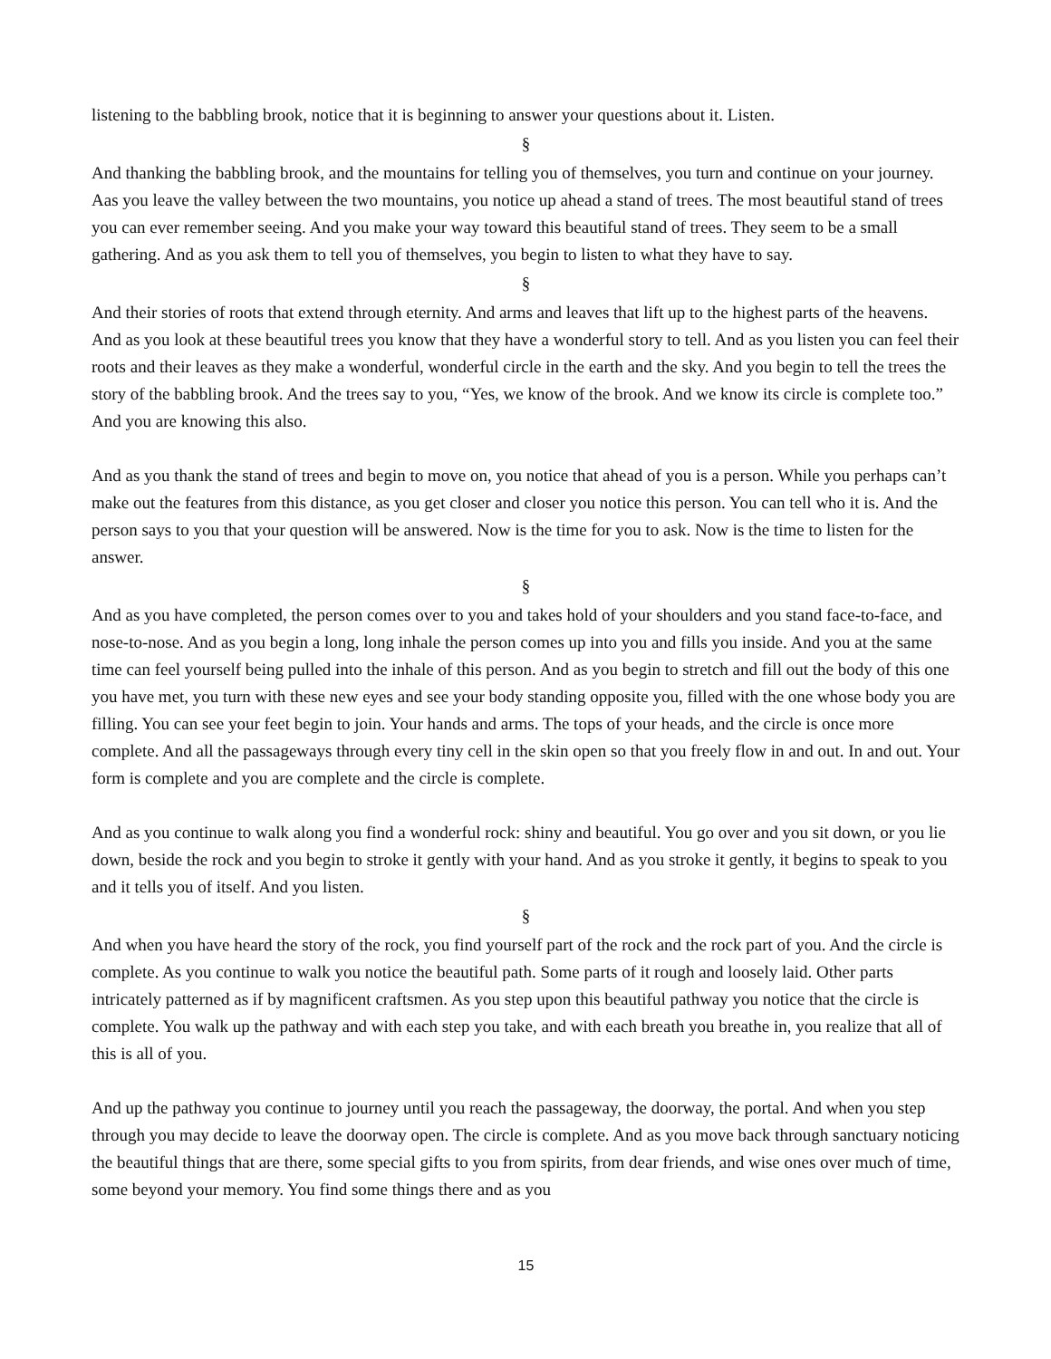listening to the babbling brook, notice that it is beginning to answer your questions about it. Listen.
§
And thanking the babbling brook, and the mountains for telling you of themselves, you turn and continue on your journey. Aas you leave the valley between the two mountains, you notice up ahead a stand of trees. The most beautiful stand of trees you can ever remember seeing. And you make your way toward this beautiful stand of trees. They seem to be a small gathering. And as you ask them to tell you of themselves, you begin to listen to what they have to say.
§
And their stories of roots that extend through eternity. And arms and leaves that lift up to the highest parts of the heavens. And as you look at these beautiful trees you know that they have a wonderful story to tell. And as you listen you can feel their roots and their leaves as they make a wonderful, wonderful circle in the earth and the sky. And you begin to tell the trees the story of the babbling brook. And the trees say to you, “Yes, we know of the brook. And we know its circle is complete too.” And you are knowing this also.
And as you thank the stand of trees and begin to move on, you notice that ahead of you is a person. While you perhaps can’t make out the features from this distance, as you get closer and closer you notice this person. You can tell who it is. And the person says to you that your question will be answered. Now is the time for you to ask. Now is the time to listen for the answer.
§
And as you have completed, the person comes over to you and takes hold of your shoulders and you stand face-to-face, and nose-to-nose. And as you begin a long, long inhale the person comes up into you and fills you inside. And you at the same time can feel yourself being pulled into the inhale of this person. And as you begin to stretch and fill out the body of this one you have met, you turn with these new eyes and see your body standing opposite you, filled with the one whose body you are filling. You can see your feet begin to join. Your hands and arms. The tops of your heads, and the circle is once more complete. And all the passageways through every tiny cell in the skin open so that you freely flow in and out. In and out. Your form is complete and you are complete and the circle is complete.
And as you continue to walk along you find a wonderful rock: shiny and beautiful. You go over and you sit down, or you lie down, beside the rock and you begin to stroke it gently with your hand. And as you stroke it gently, it begins to speak to you and it tells you of itself. And you listen.
§
And when you have heard the story of the rock, you find yourself part of the rock and the rock part of you. And the circle is complete. As you continue to walk you notice the beautiful path. Some parts of it rough and loosely laid. Other parts intricately patterned as if by magnificent craftsmen. As you step upon this beautiful pathway you notice that the circle is complete. You walk up the pathway and with each step you take, and with each breath you breathe in, you realize that all of this is all of you.
And up the pathway you continue to journey until you reach the passageway, the doorway, the portal. And when you step through you may decide to leave the doorway open. The circle is complete. And as you move back through sanctuary noticing the beautiful things that are there, some special gifts to you from spirits, from dear friends, and wise ones over much of time, some beyond your memory. You find some things there and as you
15